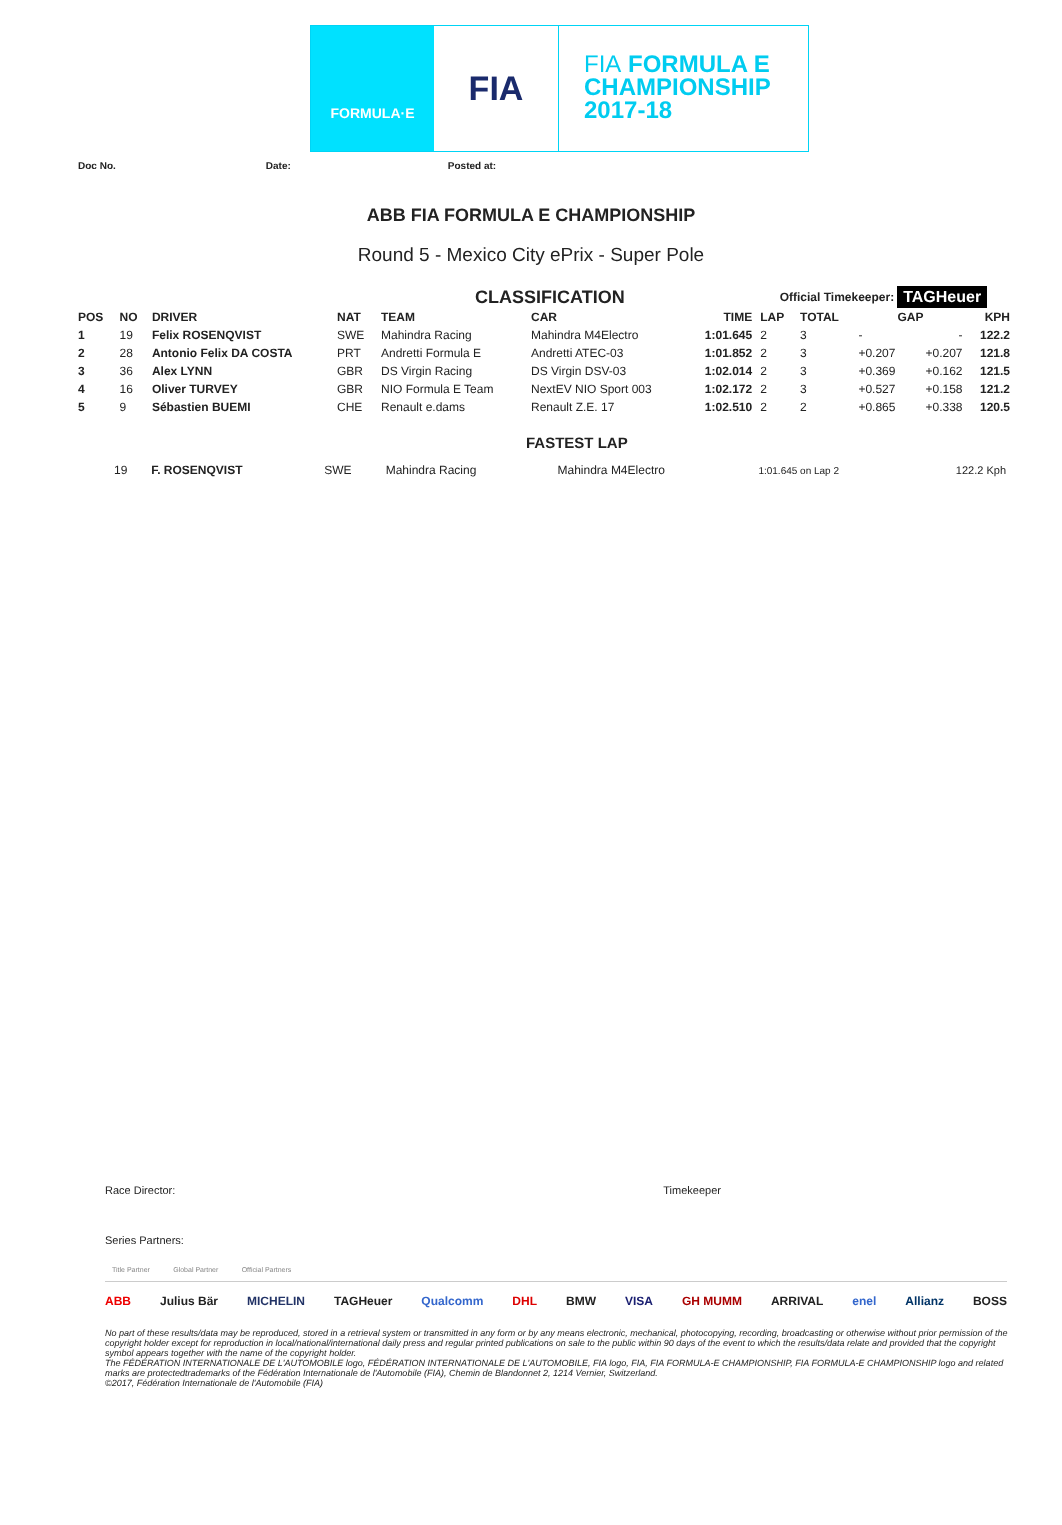FORMULA·E
FIA
FIA FORMULA E
CHAMPIONSHIP
2017-18
Doc No. Date: Posted at:
ABB FIA FORMULA E CHAMPIONSHIP
Round 5 - Mexico City ePrix - Super Pole
CLASSIFICATION Official Timekeeper: TAGHeuer
| POS | NO | DRIVER | NAT | TEAM | CAR | TIME | LAP | TOTAL | GAP | | KPH |
| --- | --- | --- | --- | --- | --- | --- | --- | --- | --- | --- | --- |
| 1 | 19 | Felix ROSENQVIST | SWE | Mahindra Racing | Mahindra M4Electro | 1:01.645 | 2 | 3 | - | - | 122.2 |
| 2 | 28 | Antonio Felix DA COSTA | PRT | Andretti Formula E | Andretti ATEC-03 | 1:01.852 | 2 | 3 | +0.207 | +0.207 | 121.8 |
| 3 | 36 | Alex LYNN | GBR | DS Virgin Racing | DS Virgin DSV-03 | 1:02.014 | 2 | 3 | +0.369 | +0.162 | 121.5 |
| 4 | 16 | Oliver TURVEY | GBR | NIO Formula E Team | NextEV NIO Sport 003 | 1:02.172 | 2 | 3 | +0.527 | +0.158 | 121.2 |
| 5 | 9 | Sébastien BUEMI | CHE | Renault e.dams | Renault Z.E. 17 | 1:02.510 | 2 | 2 | +0.865 | +0.338 | 120.5 |
FASTEST LAP
| 19 | F. ROSENQVIST | SWE | Mahindra Racing | Mahindra M4Electro | 1:01.645 on Lap 2 | 122.2 Kph |
Race Director: Timekeeper
Series Partners:
Title Partner Global Partner Official Partners
ABB Julius Bär MICHELIN TAGHeuer Qualcomm DHL BMW VISA GH MUMM ARRIVAL enel Allianz BOSS
No part of these results/data may be reproduced, stored in a retrieval system or transmitted in any form or by any means electronic, mechanical, photocopying, recording, broadcasting or otherwise without prior permission of the copyright holder except for reproduction in local/national/international daily press and regular printed publications on sale to the public within 90 days of the event to which the results/data relate and provided that the copyright symbol appears together with the name of the copyright holder.
The FÉDÉRATION INTERNATIONALE DE L'AUTOMOBILE logo, FÉDÉRATION INTERNATIONALE DE L'AUTOMOBILE, FIA logo, FIA, FIA FORMULA-E CHAMPIONSHIP, FIA FORMULA-E CHAMPIONSHIP logo and related marks are protectedtrademarks of the Fédération Internationale de l'Automobile (FIA), Chemin de Blandonnet 2, 1214 Vernier, Switzerland.
©2017, Fédération Internationale de l'Automobile (FIA)